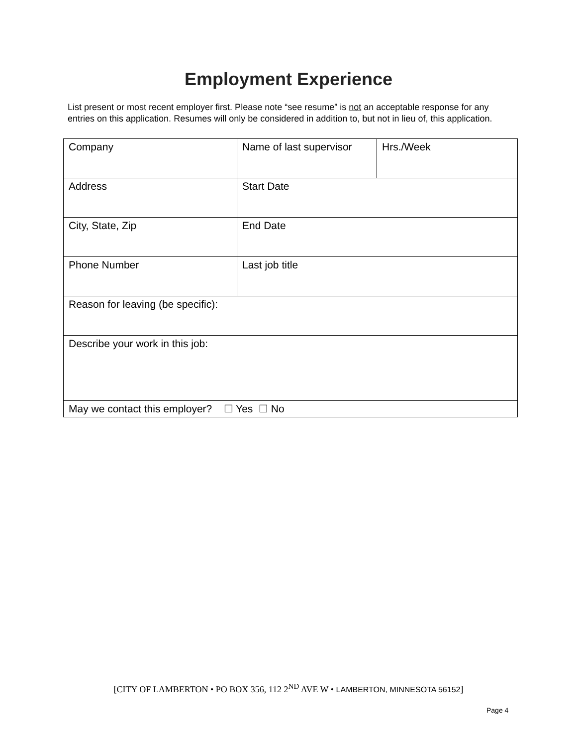Employment Experience
List present or most recent employer first. Please note “see resume” is not an acceptable response for any entries on this application. Resumes will only be considered in addition to, but not in lieu of, this application.
| Company | Name of last supervisor | Hrs./Week |
| Address | Start Date | |
| City, State, Zip | End Date | |
| Phone Number | Last job title | |
| Reason for leaving (be specific): | | |
| Describe your work in this job: | | |
| May we contact this employer? ☐ Yes ☐ No | | |
[CITY OF LAMBERTON • PO BOX 356, 112 2<sup>ND</sup> AVE W • LAMBERTON, MINNESOTA 56152]
Page 4